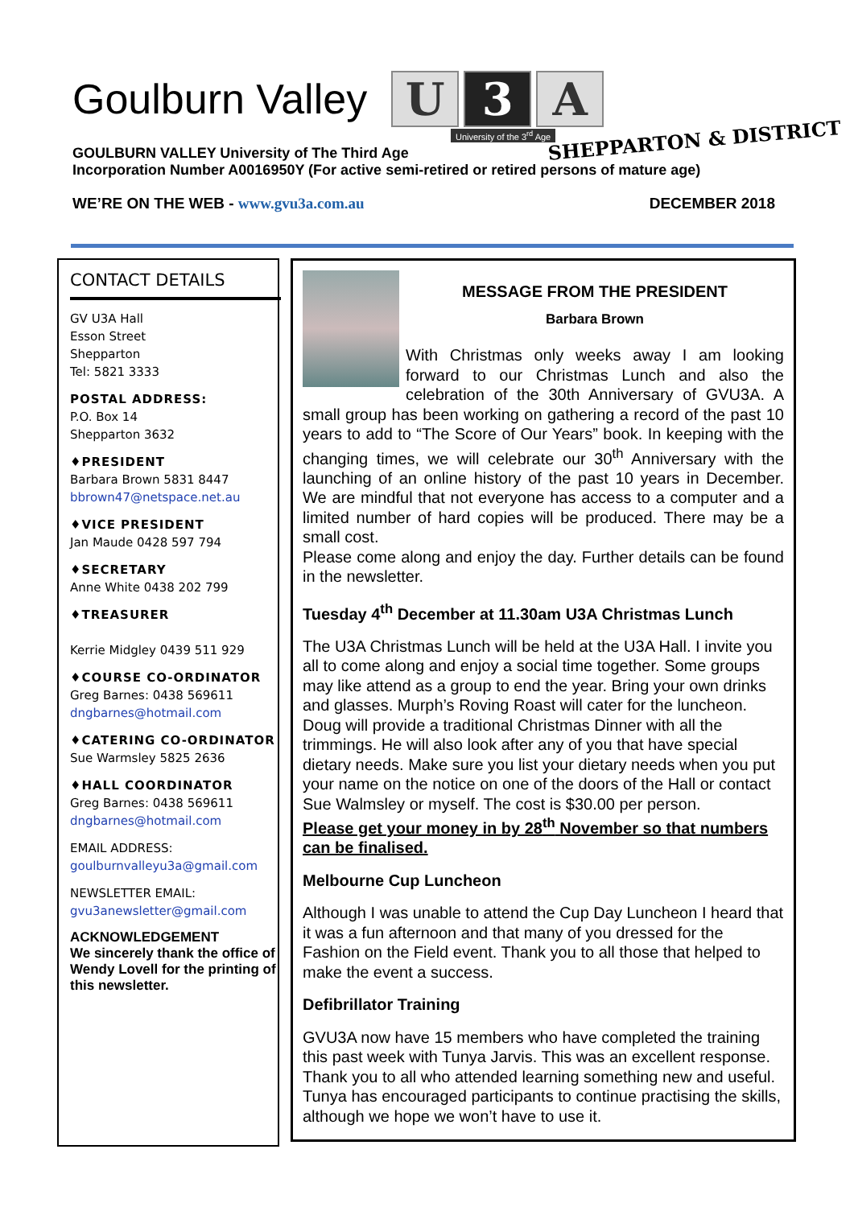Goulburn Valley
U 3 A
University of the 3<sup>rd</sup> Age SHEPPARTON & DISTRICT
GOULBURN VALLEY University of The Third Age
Incorporation Number A0016950Y (For active semi-retired or retired persons of mature age)
WE’RE ON THE WEB - www.gvu3a.com.au
DECEMBER 2018
CONTACT DETAILS
GV U3A Hall
Esson Street
Shepparton
Tel: 5821 3333
POSTAL ADDRESS:
P.O. Box 14
Shepparton 3632
♦PRESIDENT
Barbara Brown 5831 8447
bbrown47@netspace.net.au
♦VICE PRESIDENT
Jan Maude 0428 597 794
♦SECRETARY
Anne White 0438 202 799
♦TREASURER
Kerrie Midgley 0439 511 929
♦COURSE CO-ORDINATOR
Greg Barnes: 0438 569611
dngbarnes@hotmail.com
♦CATERING CO-ORDINATOR
Sue Warmsley 5825 2636
♦HALL COORDINATOR
Greg Barnes: 0438 569611
dngbarnes@hotmail.com
EMAIL ADDRESS:
goulburnvalleyu3a@gmail.com
NEWSLETTER EMAIL:
gvu3anewsletter@gmail.com
ACKNOWLEDGEMENT
We sincerely thank the office of Wendy Lovell for the printing of this newsletter.
MESSAGE FROM THE PRESIDENT
Barbara Brown
With Christmas only weeks away I am looking forward to our Christmas Lunch and also the celebration of the 30th Anniversary of GVU3A. A small group has been working on gathering a record of the past 10 years to add to “The Score of Our Years” book. In keeping with the changing times, we will celebrate our 30<sup>th</sup> Anniversary with the launching of an online history of the past 10 years in December. We are mindful that not everyone has access to a computer and a limited number of hard copies will be produced. There may be a small cost.
Please come along and enjoy the day. Further details can be found in the newsletter.
Tuesday 4<sup>th</sup> December at 11.30am U3A Christmas Lunch
The U3A Christmas Lunch will be held at the U3A Hall. I invite you all to come along and enjoy a social time together. Some groups may like attend as a group to end the year. Bring your own drinks and glasses. Murph’s Roving Roast will cater for the luncheon. Doug will provide a traditional Christmas Dinner with all the trimmings. He will also look after any of you that have special dietary needs. Make sure you list your dietary needs when you put your name on the notice on one of the doors of the Hall or contact Sue Walmsley or myself. The cost is $30.00 per person.
Please get your money in by 28<sup>th</sup> November so that numbers can be finalised.
Melbourne Cup Luncheon
Although I was unable to attend the Cup Day Luncheon I heard that it was a fun afternoon and that many of you dressed for the Fashion on the Field event. Thank you to all those that helped to make the event a success.
Defibrillator Training
GVU3A now have 15 members who have completed the training this past week with Tunya Jarvis. This was an excellent response. Thank you to all who attended learning something new and useful. Tunya has encouraged participants to continue practising the skills, although we hope we won’t have to use it.